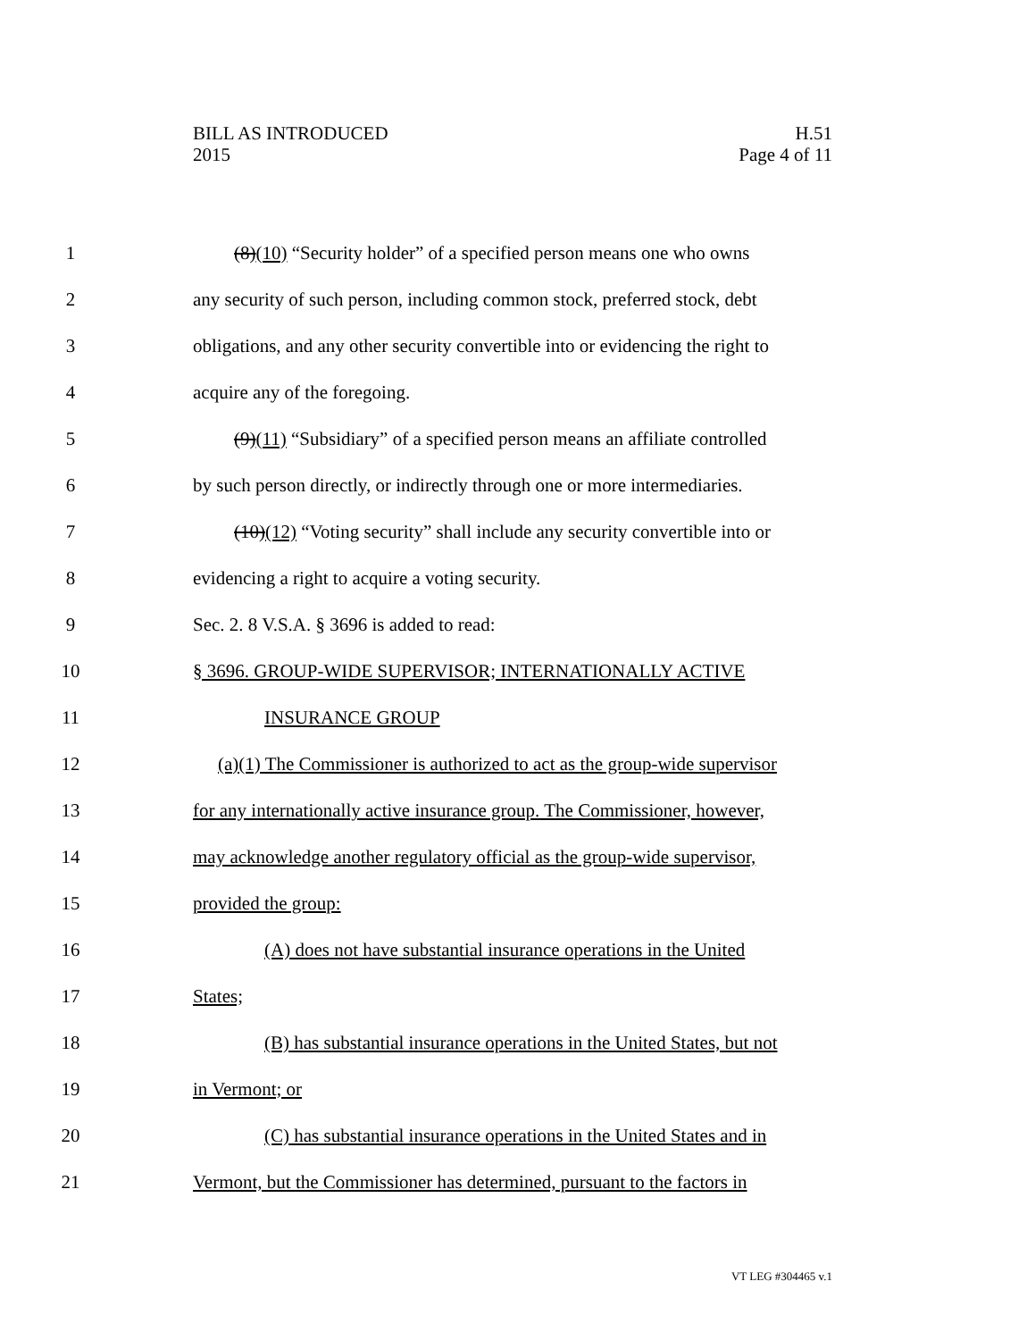BILL AS INTRODUCED
2015
H.51
Page 4 of 11
1 (8)(10) “Security holder” of a specified person means one who owns
2 any security of such person, including common stock, preferred stock, debt
3 obligations, and any other security convertible into or evidencing the right to
4 acquire any of the foregoing.
5 (9)(11) “Subsidiary” of a specified person means an affiliate controlled
6 by such person directly, or indirectly through one or more intermediaries.
7 (10)(12) “Voting security” shall include any security convertible into or
8 evidencing a right to acquire a voting security.
9 Sec. 2. 8 V.S.A. § 3696 is added to read:
10 § 3696. GROUP-WIDE SUPERVISOR; INTERNATIONALLY ACTIVE
11 INSURANCE GROUP
12 (a)(1) The Commissioner is authorized to act as the group-wide supervisor
13 for any internationally active insurance group. The Commissioner, however,
14 may acknowledge another regulatory official as the group-wide supervisor,
15 provided the group:
16 (A) does not have substantial insurance operations in the United
17 States;
18 (B) has substantial insurance operations in the United States, but not
19 in Vermont; or
20 (C) has substantial insurance operations in the United States and in
21 Vermont, but the Commissioner has determined, pursuant to the factors in
VT LEG #304465 v.1